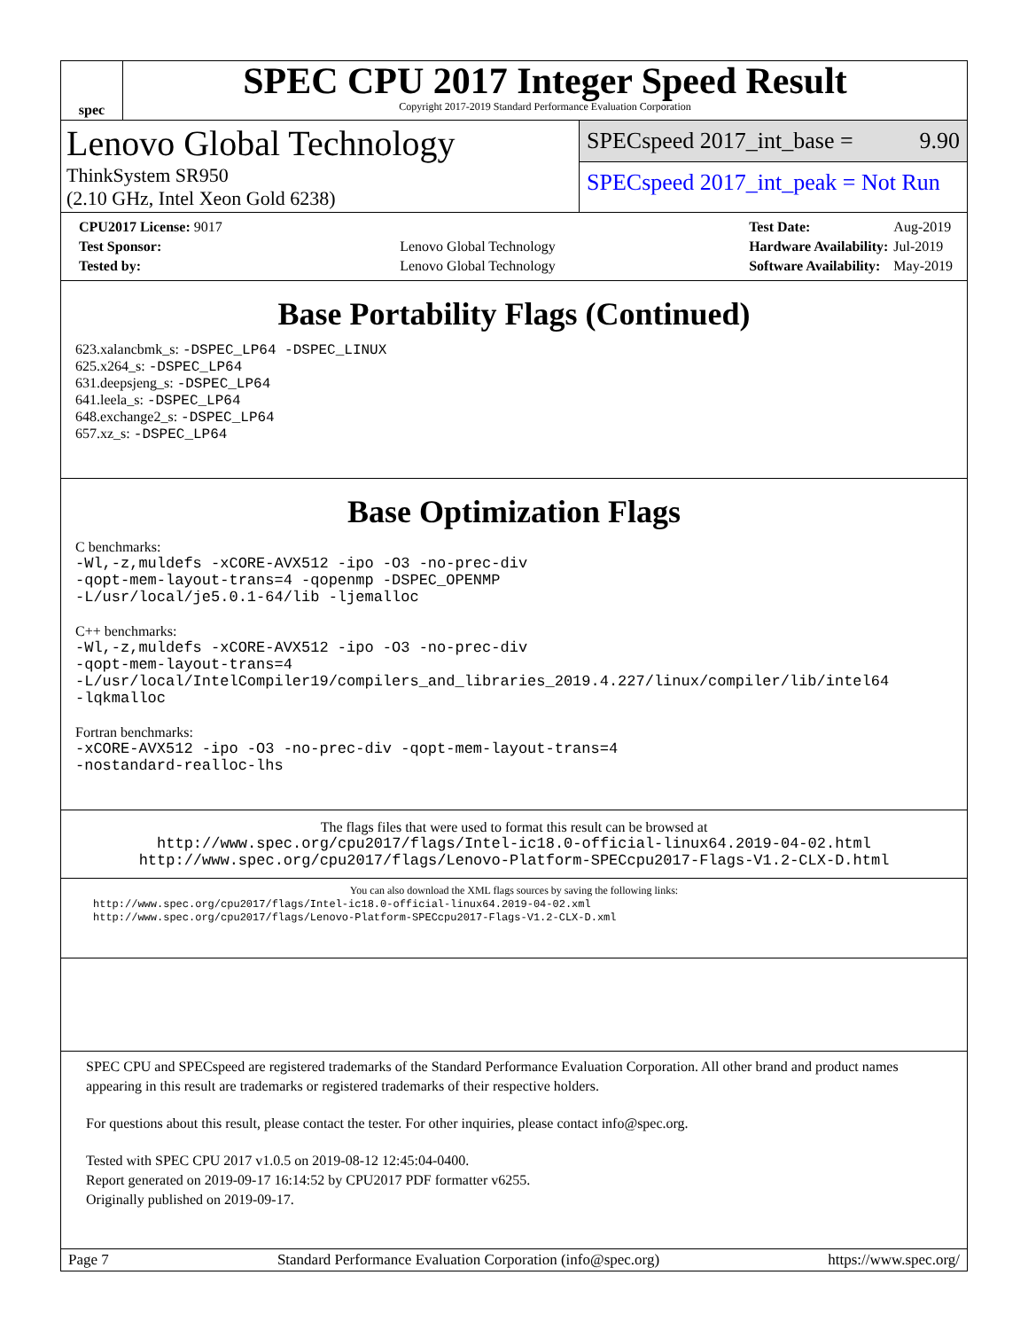spec
SPEC CPU 2017 Integer Speed Result
Copyright 2017-2019 Standard Performance Evaluation Corporation
Lenovo Global Technology
ThinkSystem SR950
(2.10 GHz, Intel Xeon Gold 6238)
SPECspeed 2017_int_base = 9.90
SPECspeed 2017_int_peak = Not Run
| CPU2017 License: 9017 | |
| Test Sponsor: | Lenovo Global Technology |
| Tested by: | Lenovo Global Technology |
| Test Date: | Aug-2019 |
| Hardware Availability: | Jul-2019 |
| Software Availability: | May-2019 |
Base Portability Flags (Continued)
623.xalancbmk_s: -DSPEC_LP64 -DSPEC_LINUX
625.x264_s: -DSPEC_LP64
631.deepsjeng_s: -DSPEC_LP64
641.leela_s: -DSPEC_LP64
648.exchange2_s: -DSPEC_LP64
657.xz_s: -DSPEC_LP64
Base Optimization Flags
C benchmarks:
-Wl,-z,muldefs -xCORE-AVX512 -ipo -O3 -no-prec-div
-qopt-mem-layout-trans=4 -qopenmp -DSPEC_OPENMP
-L/usr/local/je5.0.1-64/lib -ljemalloc
C++ benchmarks:
-Wl,-z,muldefs -xCORE-AVX512 -ipo -O3 -no-prec-div
-qopt-mem-layout-trans=4
-L/usr/local/IntelCompiler19/compilers_and_libraries_2019.4.227/linux/compiler/lib/intel64
-lqkmalloc
Fortran benchmarks:
-xCORE-AVX512 -ipo -O3 -no-prec-div -qopt-mem-layout-trans=4
-nostandard-realloc-lhs
The flags files that were used to format this result can be browsed at
http://www.spec.org/cpu2017/flags/Intel-ic18.0-official-linux64.2019-04-02.html
http://www.spec.org/cpu2017/flags/Lenovo-Platform-SPECcpu2017-Flags-V1.2-CLX-D.html
You can also download the XML flags sources by saving the following links:
http://www.spec.org/cpu2017/flags/Intel-ic18.0-official-linux64.2019-04-02.xml
http://www.spec.org/cpu2017/flags/Lenovo-Platform-SPECcpu2017-Flags-V1.2-CLX-D.xml
SPEC CPU and SPECspeed are registered trademarks of the Standard Performance Evaluation Corporation. All other brand and product names appearing in this result are trademarks or registered trademarks of their respective holders.
For questions about this result, please contact the tester. For other inquiries, please contact info@spec.org.
Tested with SPEC CPU 2017 v1.0.5 on 2019-08-12 12:45:04-0400.
Report generated on 2019-09-17 16:14:52 by CPU2017 PDF formatter v6255.
Originally published on 2019-09-17.
Page 7 Standard Performance Evaluation Corporation (info@spec.org) https://www.spec.org/